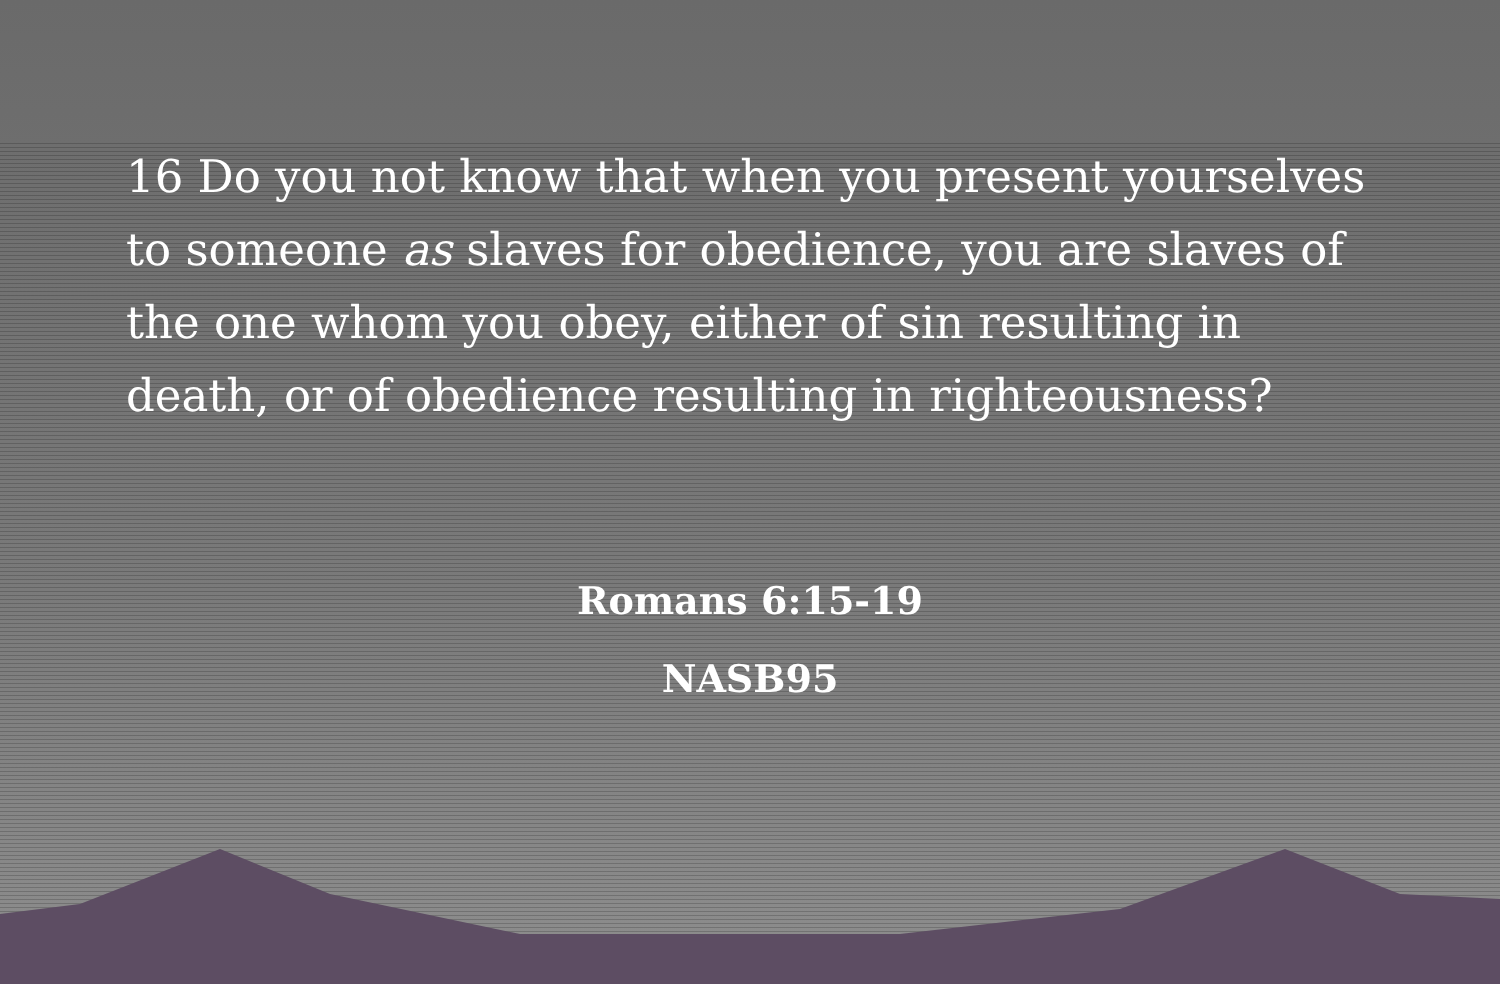16 Do you not know that when you present yourselves to someone as slaves for obedience, you are slaves of the one whom you obey, either of sin resulting in death, or of obedience resulting in righteousness?
Romans 6:15-19
NASB95